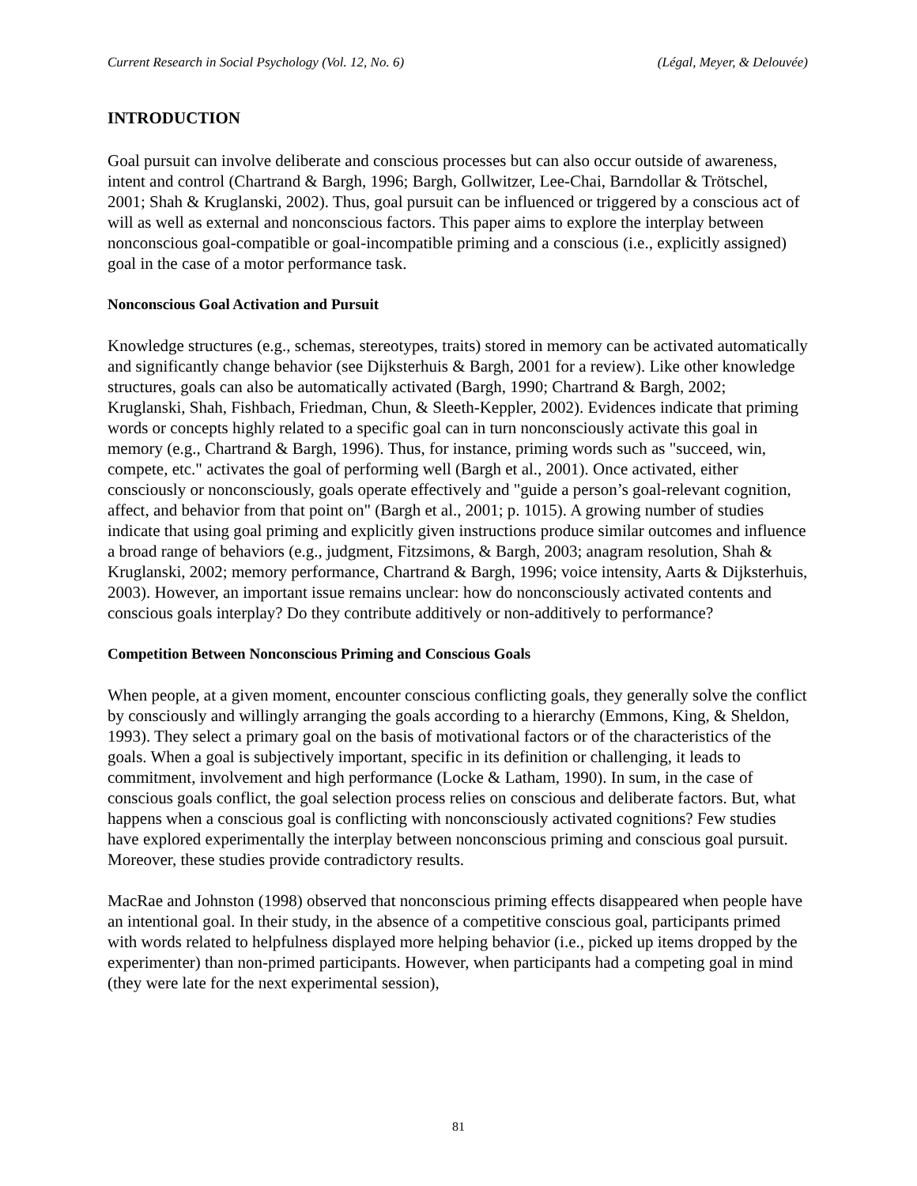Current Research in Social Psychology (Vol. 12, No. 6) (Légal, Meyer, & Delouvée)
INTRODUCTION
Goal pursuit can involve deliberate and conscious processes but can also occur outside of awareness, intent and control (Chartrand & Bargh, 1996; Bargh, Gollwitzer, Lee-Chai, Barndollar & Trötschel, 2001; Shah & Kruglanski, 2002). Thus, goal pursuit can be influenced or triggered by a conscious act of will as well as external and nonconscious factors. This paper aims to explore the interplay between nonconscious goal-compatible or goal-incompatible priming and a conscious (i.e., explicitly assigned) goal in the case of a motor performance task.
Nonconscious Goal Activation and Pursuit
Knowledge structures (e.g., schemas, stereotypes, traits) stored in memory can be activated automatically and significantly change behavior (see Dijksterhuis & Bargh, 2001 for a review). Like other knowledge structures, goals can also be automatically activated (Bargh, 1990; Chartrand & Bargh, 2002; Kruglanski, Shah, Fishbach, Friedman, Chun, & Sleeth-Keppler, 2002). Evidences indicate that priming words or concepts highly related to a specific goal can in turn nonconsciously activate this goal in memory (e.g., Chartrand & Bargh, 1996). Thus, for instance, priming words such as "succeed, win, compete, etc." activates the goal of performing well (Bargh et al., 2001). Once activated, either consciously or nonconsciously, goals operate effectively and "guide a person’s goal-relevant cognition, affect, and behavior from that point on" (Bargh et al., 2001; p. 1015). A growing number of studies indicate that using goal priming and explicitly given instructions produce similar outcomes and influence a broad range of behaviors (e.g., judgment, Fitzsimons, & Bargh, 2003; anagram resolution, Shah & Kruglanski, 2002; memory performance, Chartrand & Bargh, 1996; voice intensity, Aarts & Dijksterhuis, 2003). However, an important issue remains unclear: how do nonconsciously activated contents and conscious goals interplay? Do they contribute additively or non-additively to performance?
Competition Between Nonconscious Priming and Conscious Goals
When people, at a given moment, encounter conscious conflicting goals, they generally solve the conflict by consciously and willingly arranging the goals according to a hierarchy (Emmons, King, & Sheldon, 1993). They select a primary goal on the basis of motivational factors or of the characteristics of the goals. When a goal is subjectively important, specific in its definition or challenging, it leads to commitment, involvement and high performance (Locke & Latham, 1990). In sum, in the case of conscious goals conflict, the goal selection process relies on conscious and deliberate factors. But, what happens when a conscious goal is conflicting with nonconsciously activated cognitions? Few studies have explored experimentally the interplay between nonconscious priming and conscious goal pursuit. Moreover, these studies provide contradictory results.
MacRae and Johnston (1998) observed that nonconscious priming effects disappeared when people have an intentional goal. In their study, in the absence of a competitive conscious goal, participants primed with words related to helpfulness displayed more helping behavior (i.e., picked up items dropped by the experimenter) than non-primed participants. However, when participants had a competing goal in mind (they were late for the next experimental session),
81